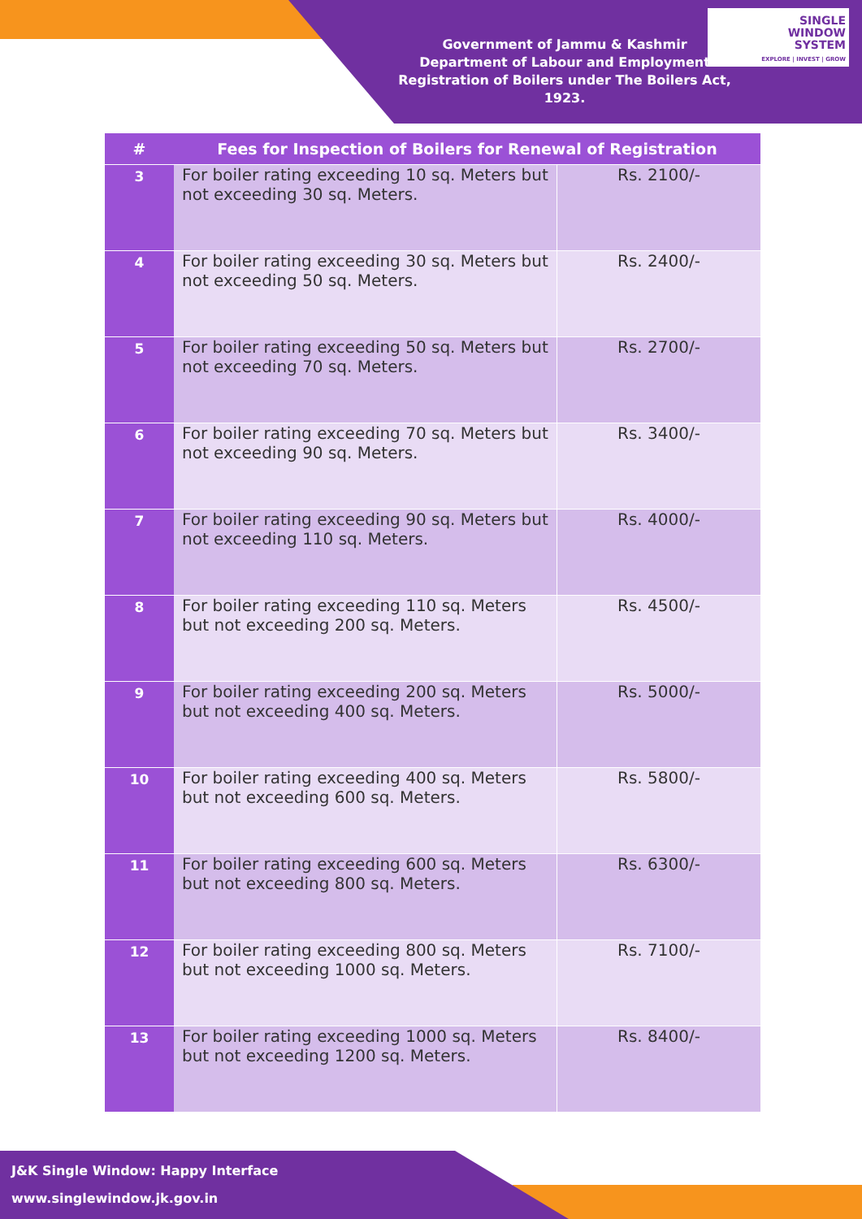Government of Jammu & Kashmir
Department of Labour and Employment
Registration of Boilers under The Boilers Act, 1923.
SINGLE
WINDOW
SYSTEM
EXPLORE | INVEST | GROW
| # | Fees for Inspection of Boilers for Renewal of Registration | |
| --- | --- | --- |
| 3 | For boiler rating exceeding 10 sq. Meters but not exceeding 30 sq. Meters. | Rs. 2100/- |
| 4 | For boiler rating exceeding 30 sq. Meters but not exceeding 50 sq. Meters. | Rs. 2400/- |
| 5 | For boiler rating exceeding 50 sq. Meters but not exceeding 70 sq. Meters. | Rs. 2700/- |
| 6 | For boiler rating exceeding 70 sq. Meters but not exceeding 90 sq. Meters. | Rs. 3400/- |
| 7 | For boiler rating exceeding 90 sq. Meters but not exceeding 110 sq. Meters. | Rs. 4000/- |
| 8 | For boiler rating exceeding 110 sq. Meters but not exceeding 200 sq. Meters. | Rs. 4500/- |
| 9 | For boiler rating exceeding 200 sq. Meters but not exceeding 400 sq. Meters. | Rs. 5000/- |
| 10 | For boiler rating exceeding 400 sq. Meters but not exceeding 600 sq. Meters. | Rs. 5800/- |
| 11 | For boiler rating exceeding 600 sq. Meters but not exceeding 800 sq. Meters. | Rs. 6300/- |
| 12 | For boiler rating exceeding 800 sq. Meters but not exceeding 1000 sq. Meters. | Rs. 7100/- |
| 13 | For boiler rating exceeding 1000 sq. Meters but not exceeding 1200 sq. Meters. | Rs. 8400/- |
J&K Single Window: Happy Interface
www.singlewindow.jk.gov.in